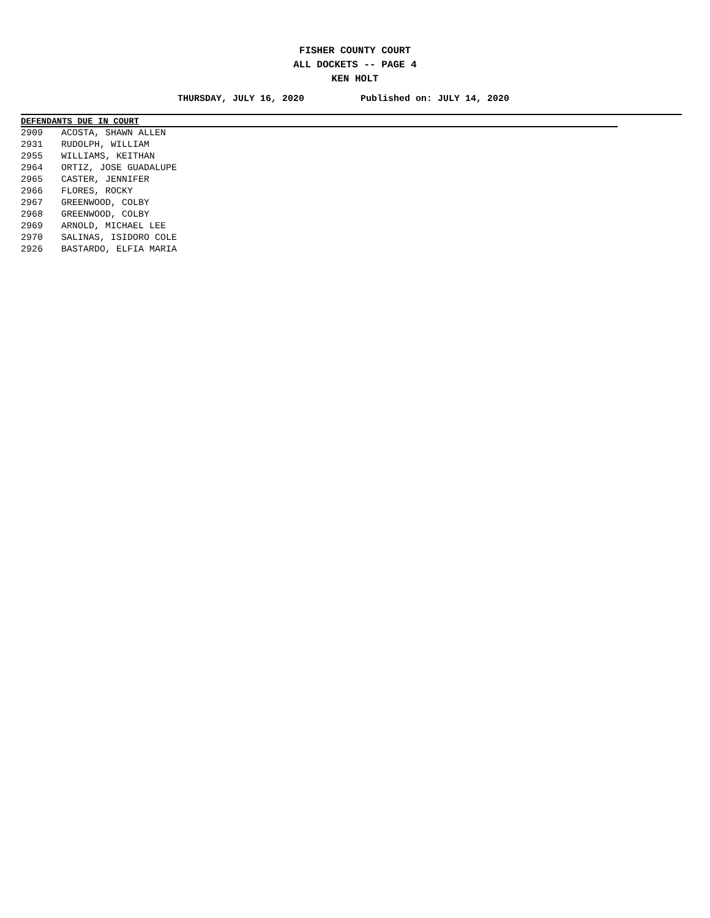FISHER COUNTY COURT
ALL DOCKETS -- PAGE 4
KEN HOLT
THURSDAY, JULY 16, 2020 Published on: JULY 14, 2020
| DEFENDANTS DUE IN COURT | |
| --- | --- |
| 2909 | ACOSTA, SHAWN ALLEN |
| 2931 | RUDOLPH, WILLIAM |
| 2955 | WILLIAMS, KEITHAN |
| 2964 | ORTIZ, JOSE GUADALUPE |
| 2965 | CASTER, JENNIFER |
| 2966 | FLORES, ROCKY |
| 2967 | GREENWOOD, COLBY |
| 2968 | GREENWOOD, COLBY |
| 2969 | ARNOLD, MICHAEL LEE |
| 2970 | SALINAS, ISIDORO COLE |
| 2926 | BASTARDO, ELFIA MARIA |